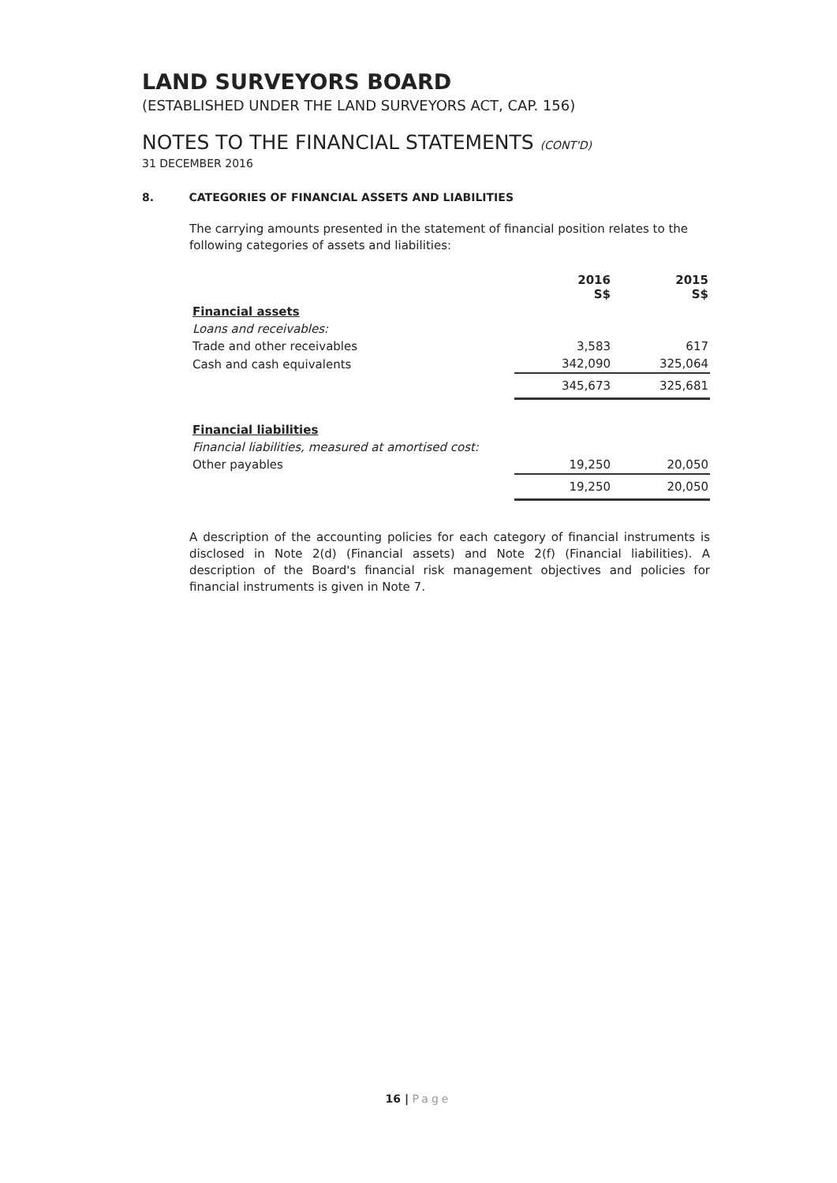LAND SURVEYORS BOARD
(ESTABLISHED UNDER THE LAND SURVEYORS ACT, CAP. 156)
NOTES TO THE FINANCIAL STATEMENTS (CONT'D)
31 DECEMBER 2016
8. CATEGORIES OF FINANCIAL ASSETS AND LIABILITIES
The carrying amounts presented in the statement of financial position relates to the following categories of assets and liabilities:
| | 2016 S$ | 2015 S$ |
| Financial assets | | |
| Loans and receivables: | | |
| Trade and other receivables | 3,583 | 617 |
| Cash and cash equivalents | 342,090 | 325,064 |
| | 345,673 | 325,681 |
| Financial liabilities | | |
| Financial liabilities, measured at amortised cost: | | |
| Other payables | 19,250 | 20,050 |
| | 19,250 | 20,050 |
A description of the accounting policies for each category of financial instruments is disclosed in Note 2(d) (Financial assets) and Note 2(f) (Financial liabilities). A description of the Board's financial risk management objectives and policies for financial instruments is given in Note 7.
16 | Page